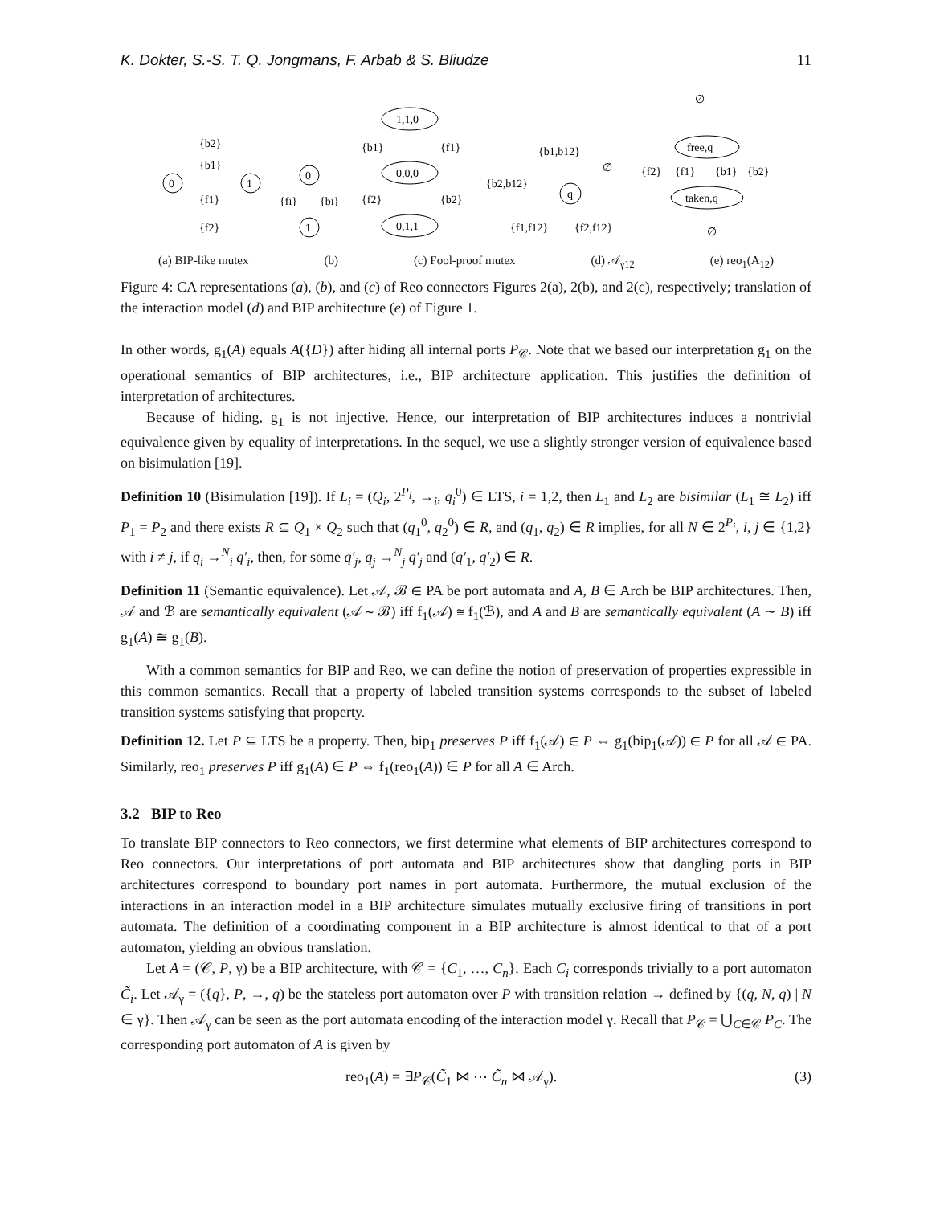K. Dokter, S.-S. T. Q. Jongmans, F. Arbab & S. Bliudze 11
0
1
{b2}
{b1}
{f1}
{f2}
0
1
{fi}
{bi}
1,1,0
0,0,0
0,1,1
{b1}
{f1}
{f2}
{b2}
q
{b1,b12}
{b2,b12}
∅
{f1,f12}
{f2,f12}
free,q
taken,q
{f2}
{f1}
{b1}
{b2}
∅
∅
(a) BIP-like mutex (b) (c) Fool-proof mutex (d) 𝒜<sub>γ12</sub> (e) reo<sub>1</sub>(A<sub>12</sub>)
Figure 4: CA representations (a), (b), and (c) of Reo connectors Figures 2(a), 2(b), and 2(c), respectively; translation of the interaction model (d) and BIP architecture (e) of Figure 1.
In other words, g<sub>1</sub>(A) equals A({D}) after hiding all internal ports P<sub>𝒞</sub>. Note that we based our interpretation g<sub>1</sub> on the operational semantics of BIP architectures, i.e., BIP architecture application. This justifies the definition of interpretation of architectures.
Because of hiding, g<sub>1</sub> is not injective. Hence, our interpretation of BIP architectures induces a nontrivial equivalence given by equality of interpretations. In the sequel, we use a slightly stronger version of equivalence based on bisimulation [19].
Definition 10 (Bisimulation [19]). If L<sub>i</sub> = (Q<sub>i</sub>, 2<sup>P<sub>i</sub></sup>, →<sub>i</sub>, q<sub>i</sub><sup>0</sup>) ∈ LTS, i = 1,2, then L<sub>1</sub> and L<sub>2</sub> are bisimilar (L<sub>1</sub> ≅ L<sub>2</sub>) iff P<sub>1</sub> = P<sub>2</sub> and there exists R ⊆ Q<sub>1</sub> × Q<sub>2</sub> such that (q<sub>1</sub><sup>0</sup>, q<sub>2</sub><sup>0</sup>) ∈ R, and (q<sub>1</sub>, q<sub>2</sub>) ∈ R implies, for all N ∈ 2<sup>P<sub>i</sub></sup>, i, j ∈ {1,2} with i ≠ j, if q<sub>i</sub> →<sup>N</sup><sub>i</sub> q′<sub>i</sub>, then, for some q′<sub>j</sub>, q<sub>j</sub> →<sup>N</sup><sub>j</sub> q′<sub>j</sub> and (q′<sub>1</sub>, q′<sub>2</sub>) ∈ R.
Definition 11 (Semantic equivalence). Let 𝒜, ℬ ∈ PA be port automata and A, B ∈ Arch be BIP architectures. Then, 𝒜 and ℬ are semantically equivalent (𝒜 ∼ ℬ) iff f<sub>1</sub>(𝒜) ≅ f<sub>1</sub>(ℬ), and A and B are semantically equivalent (A ∼ B) iff g<sub>1</sub>(A) ≅ g<sub>1</sub>(B).
With a common semantics for BIP and Reo, we can define the notion of preservation of properties expressible in this common semantics. Recall that a property of labeled transition systems corresponds to the subset of labeled transition systems satisfying that property.
Definition 12. Let P ⊆ LTS be a property. Then, bip<sub>1</sub> preserves P iff f<sub>1</sub>(𝒜) ∈ P ⇔ g<sub>1</sub>(bip<sub>1</sub>(𝒜)) ∈ P for all 𝒜 ∈ PA. Similarly, reo<sub>1</sub> preserves P iff g<sub>1</sub>(A) ∈ P ⇔ f<sub>1</sub>(reo<sub>1</sub>(A)) ∈ P for all A ∈ Arch.
3.2 BIP to Reo
To translate BIP connectors to Reo connectors, we first determine what elements of BIP architectures correspond to Reo connectors. Our interpretations of port automata and BIP architectures show that dangling ports in BIP architectures correspond to boundary port names in port automata. Furthermore, the mutual exclusion of the interactions in an interaction model in a BIP architecture simulates mutually exclusive firing of transitions in port automata. The definition of a coordinating component in a BIP architecture is almost identical to that of a port automaton, yielding an obvious translation.
Let A = (𝒞, P, γ) be a BIP architecture, with 𝒞 = {C<sub>1</sub>, …, C<sub>n</sub>}. Each C<sub>i</sub> corresponds trivially to a port automaton C̃<sub>i</sub>. Let 𝒜<sub>γ</sub> = ({q}, P, →, q) be the stateless port automaton over P with transition relation → defined by {(q, N, q) | N ∈ γ}. Then 𝒜<sub>γ</sub> can be seen as the port automata encoding of the interaction model γ. Recall that P<sub>𝒞</sub> = ⋃<sub>C∈𝒞</sub> P<sub>C</sub>. The corresponding port automaton of A is given by
reo<sub>1</sub>(A) = ∃P<sub>𝒞</sub>(C̃<sub>1</sub> ⋈ ⋯ C̃<sub>n</sub> ⋈ 𝒜<sub>γ</sub>). (3)